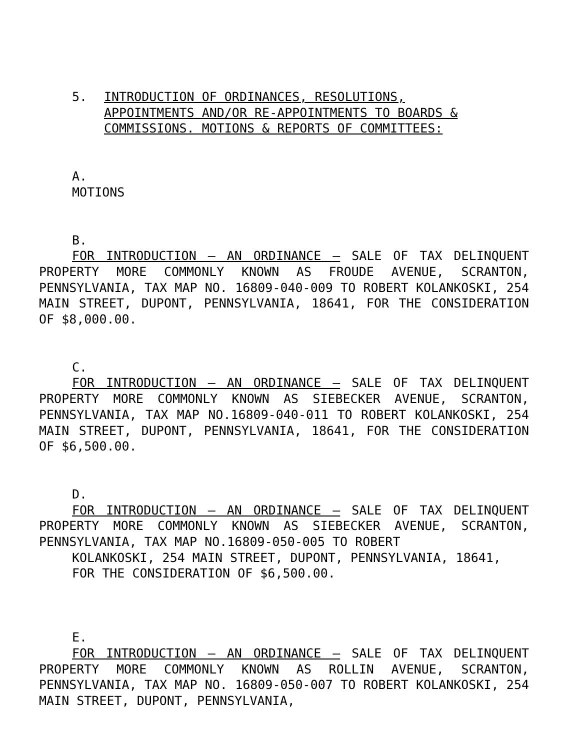5. INTRODUCTION OF ORDINANCES, RESOLUTIONS,
APPOINTMENTS AND/OR RE-APPOINTMENTS TO BOARDS &
COMMISSIONS. MOTIONS & REPORTS OF COMMITTEES:
A.
MOTIONS
B.
FOR INTRODUCTION – AN ORDINANCE – SALE OF TAX DELINQUENT PROPERTY MORE COMMONLY KNOWN AS FROUDE AVENUE, SCRANTON, PENNSYLVANIA, TAX MAP NO. 16809-040-009 TO ROBERT KOLANKOSKI, 254 MAIN STREET, DUPONT, PENNSYLVANIA, 18641, FOR THE CONSIDERATION OF $8,000.00.
C.
FOR INTRODUCTION – AN ORDINANCE – SALE OF TAX DELINQUENT PROPERTY MORE COMMONLY KNOWN AS SIEBECKER AVENUE, SCRANTON, PENNSYLVANIA, TAX MAP NO.16809-040-011 TO ROBERT KOLANKOSKI, 254 MAIN STREET, DUPONT, PENNSYLVANIA, 18641, FOR THE CONSIDERATION OF $6,500.00.
D.
FOR INTRODUCTION – AN ORDINANCE – SALE OF TAX DELINQUENT PROPERTY MORE COMMONLY KNOWN AS SIEBECKER AVENUE, SCRANTON, PENNSYLVANIA, TAX MAP NO.16809-050-005 TO ROBERT
KOLANKOSKI, 254 MAIN STREET, DUPONT, PENNSYLVANIA, 18641,
FOR THE CONSIDERATION OF $6,500.00.
E.
FOR INTRODUCTION – AN ORDINANCE – SALE OF TAX DELINQUENT PROPERTY MORE COMMONLY KNOWN AS ROLLIN AVENUE, SCRANTON, PENNSYLVANIA, TAX MAP NO. 16809-050-007 TO ROBERT KOLANKOSKI, 254 MAIN STREET, DUPONT, PENNSYLVANIA,